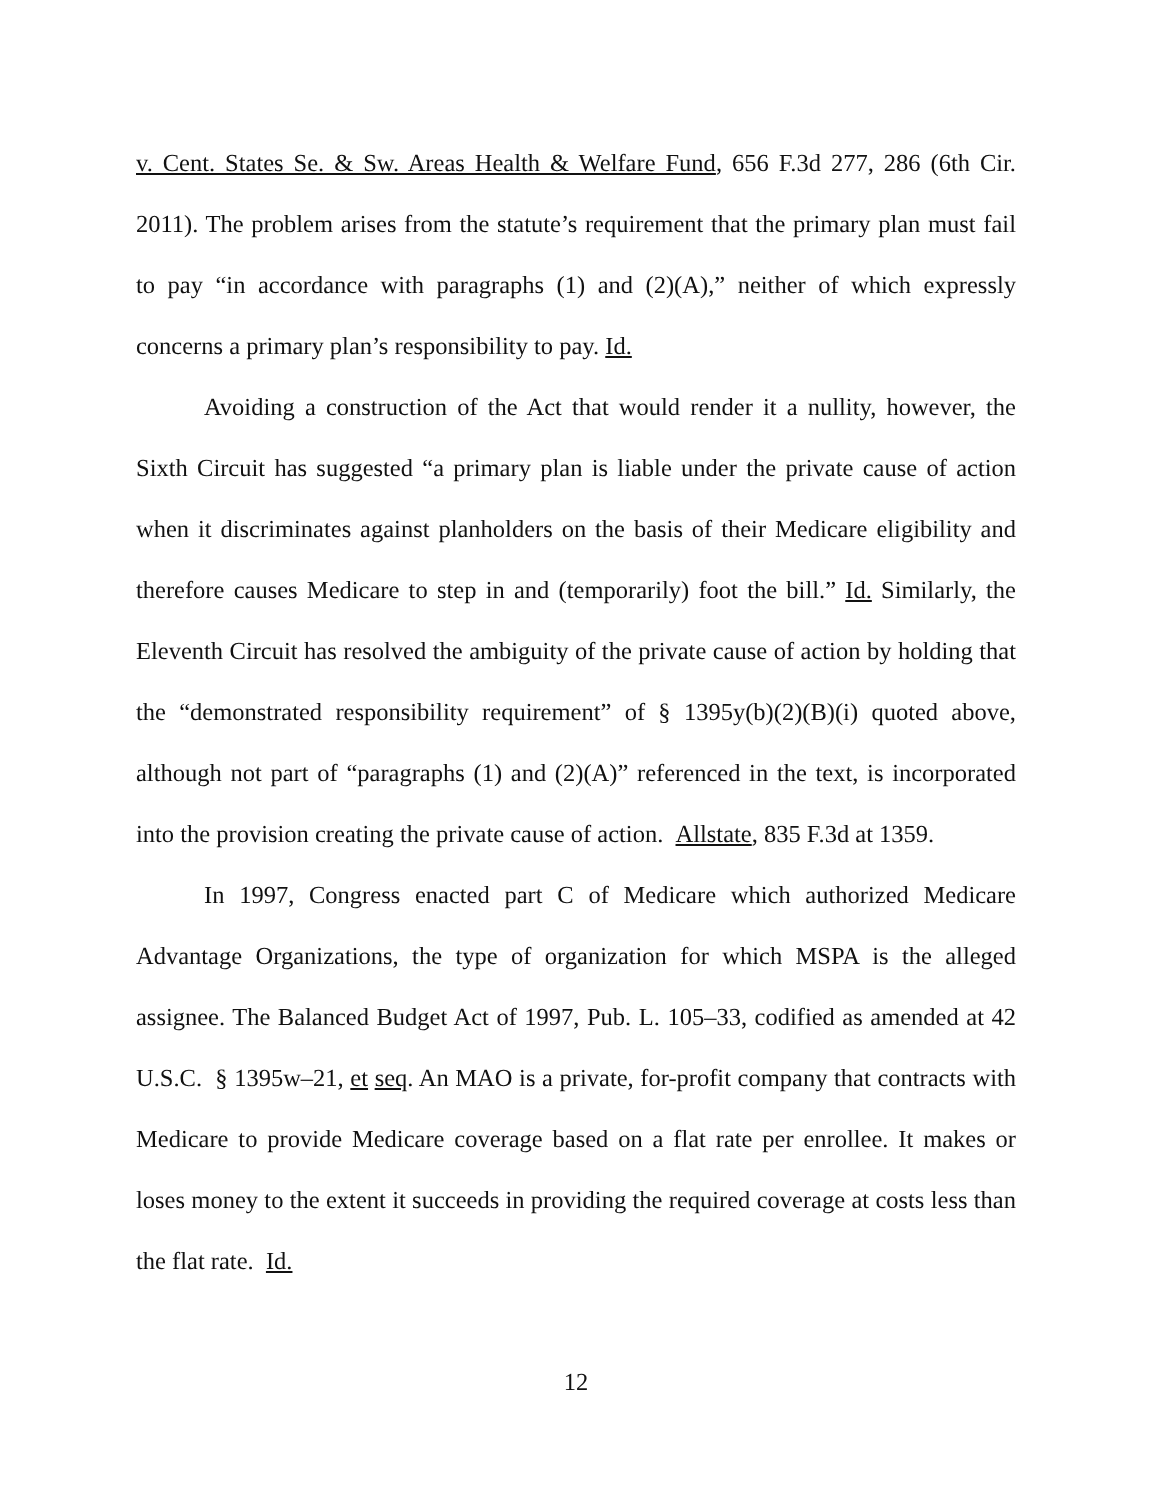v. Cent. States Se. & Sw. Areas Health & Welfare Fund, 656 F.3d 277, 286 (6th Cir. 2011). The problem arises from the statute’s requirement that the primary plan must fail to pay “in accordance with paragraphs (1) and (2)(A),” neither of which expressly concerns a primary plan’s responsibility to pay. Id.
Avoiding a construction of the Act that would render it a nullity, however, the Sixth Circuit has suggested “a primary plan is liable under the private cause of action when it discriminates against planholders on the basis of their Medicare eligibility and therefore causes Medicare to step in and (temporarily) foot the bill.” Id. Similarly, the Eleventh Circuit has resolved the ambiguity of the private cause of action by holding that the “demonstrated responsibility requirement” of § 1395y(b)(2)(B)(i) quoted above, although not part of “paragraphs (1) and (2)(A)” referenced in the text, is incorporated into the provision creating the private cause of action. Allstate, 835 F.3d at 1359.
In 1997, Congress enacted part C of Medicare which authorized Medicare Advantage Organizations, the type of organization for which MSPA is the alleged assignee. The Balanced Budget Act of 1997, Pub. L. 105–33, codified as amended at 42 U.S.C. § 1395w–21, et seq. An MAO is a private, for-profit company that contracts with Medicare to provide Medicare coverage based on a flat rate per enrollee. It makes or loses money to the extent it succeeds in providing the required coverage at costs less than the flat rate. Id.
12